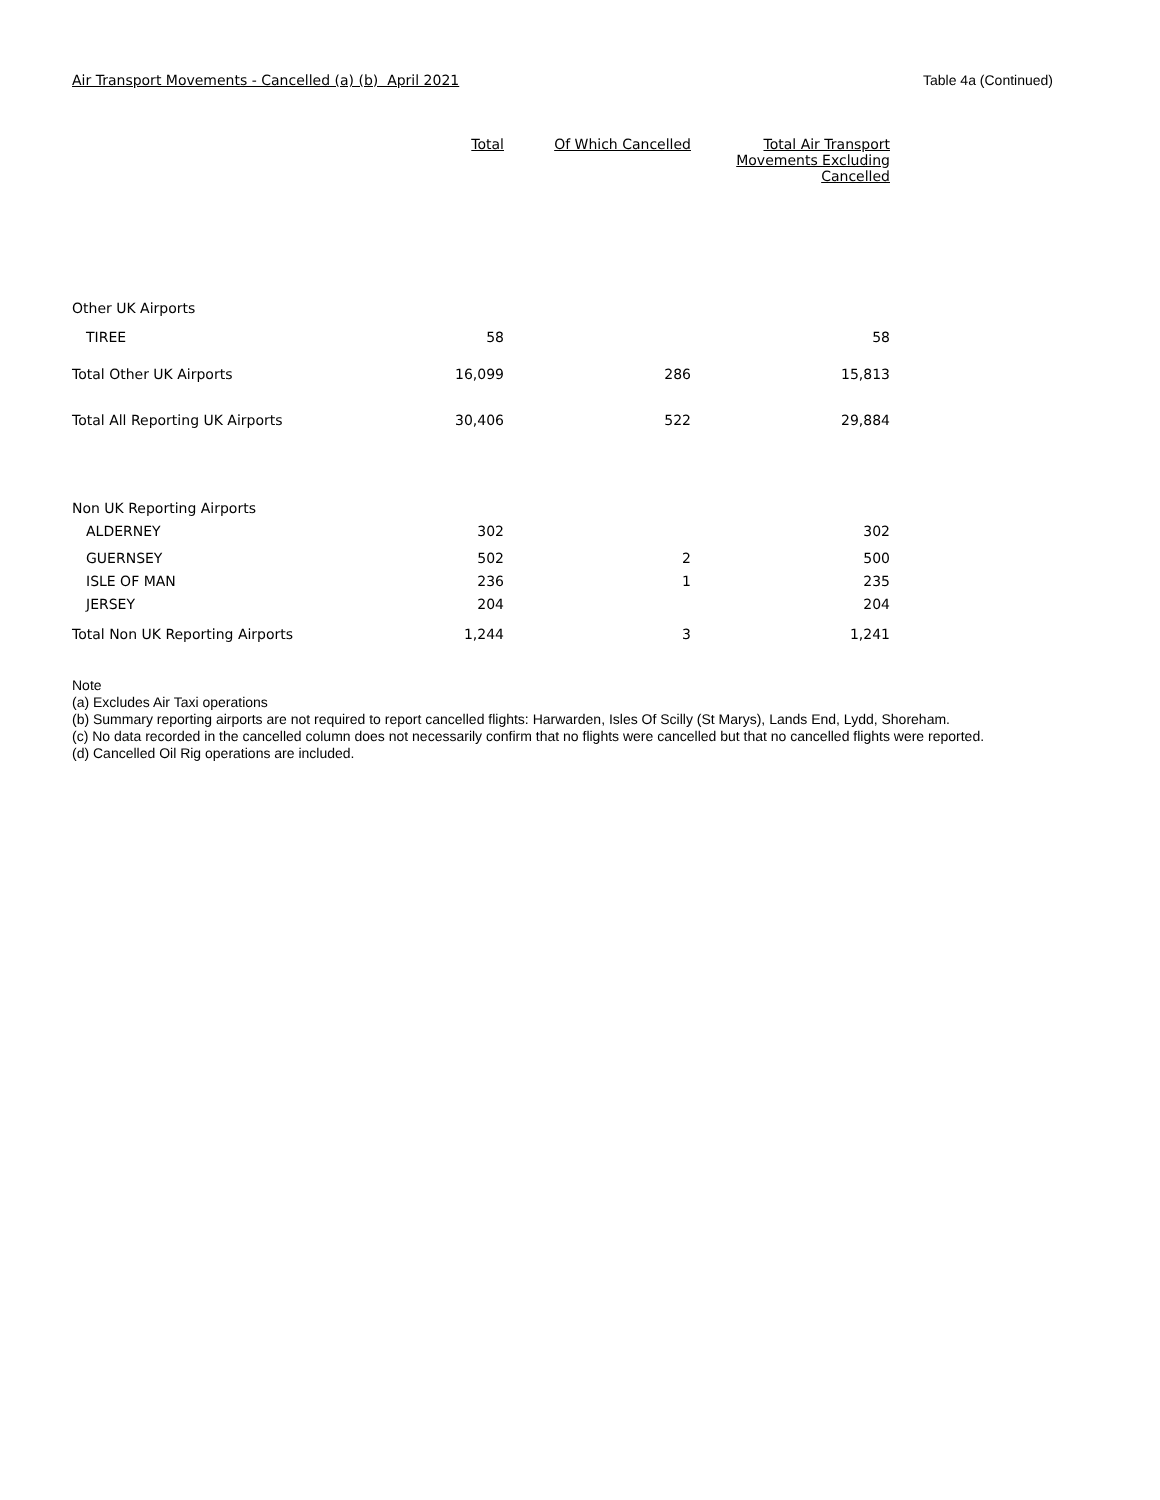Air Transport Movements - Cancelled (a) (b) April 2021 Table 4a (Continued)
| | Total | Of Which Cancelled | Total Air Transport Movements Excluding Cancelled |
| --- | --- | --- | --- |
| Other UK Airports | | | |
| TIREE | 58 | | 58 |
| Total Other UK Airports | 16,099 | 286 | 15,813 |
| Total All Reporting UK Airports | 30,406 | 522 | 29,884 |
| Non UK Reporting Airports | | | |
| ALDERNEY | 302 | | 302 |
| GUERNSEY | 502 | 2 | 500 |
| ISLE OF MAN | 236 | 1 | 235 |
| JERSEY | 204 | | 204 |
| Total Non UK Reporting Airports | 1,244 | 3 | 1,241 |
Note
(a) Excludes Air Taxi operations
(b) Summary reporting airports are not required to report cancelled flights: Harwarden, Isles Of Scilly (St Marys), Lands End, Lydd, Shoreham.
(c) No data recorded in the cancelled column does not necessarily confirm that no flights were cancelled but that no cancelled flights were reported.
(d) Cancelled Oil Rig operations are included.